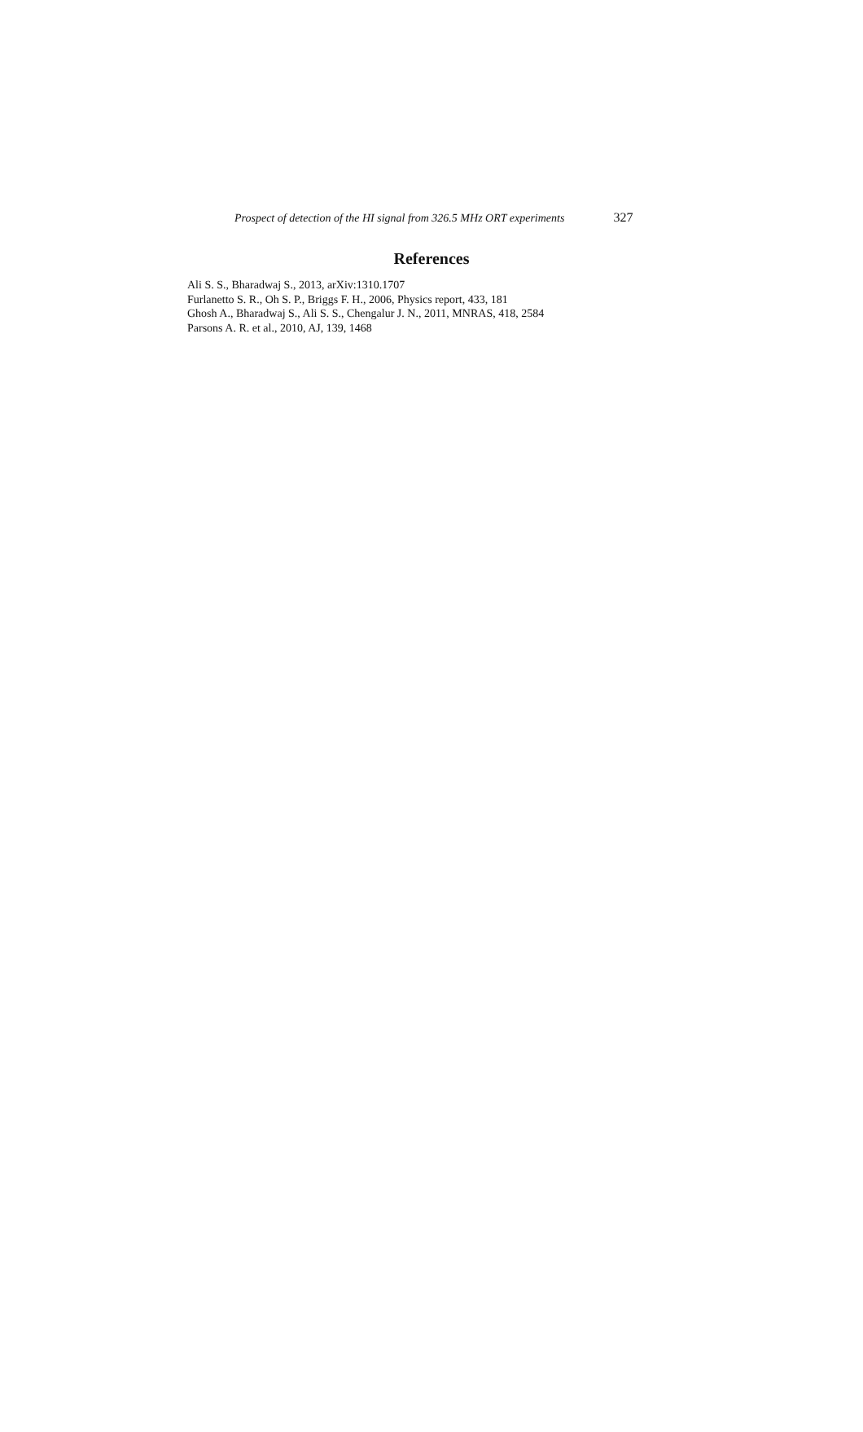Prospect of detection of the HI signal from 326.5 MHz ORT experiments 327
References
Ali S. S., Bharadwaj S., 2013, arXiv:1310.1707
Furlanetto S. R., Oh S. P., Briggs F. H., 2006, Physics report, 433, 181
Ghosh A., Bharadwaj S., Ali S. S., Chengalur J. N., 2011, MNRAS, 418, 2584
Parsons A. R. et al., 2010, AJ, 139, 1468